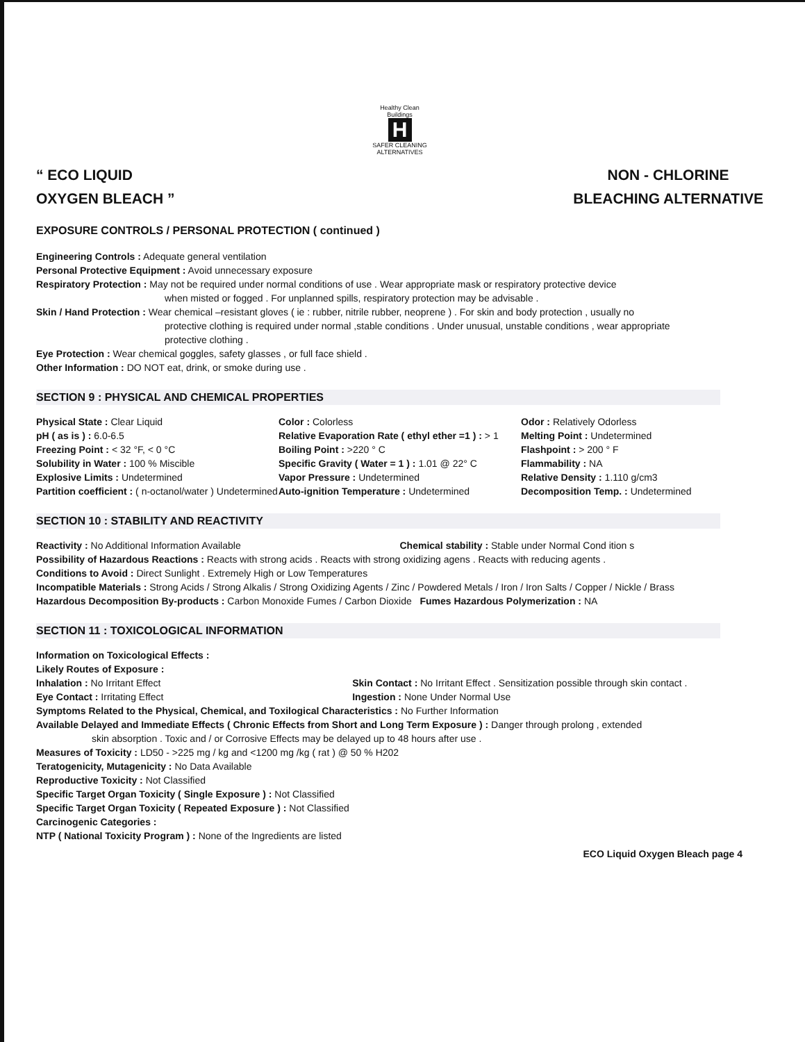Healthy Clean Buildings
H
SAFER CLEANING ALTERNATIVES
“ ECO LIQUID
OXYGEN BLEACH ”
NON - CHLORINE
BLEACHING ALTERNATIVE
EXPOSURE CONTROLS / PERSONAL PROTECTION ( continued )
Engineering Controls : Adequate general ventilation
Personal Protective Equipment : Avoid unnecessary exposure
Respiratory Protection : May not be required under normal conditions of use . Wear appropriate mask or respiratory protective device
when misted or fogged . For unplanned spills, respiratory protection may be advisable .
Skin / Hand Protection : Wear chemical –resistant gloves ( ie : rubber, nitrile rubber, neoprene ) . For skin and body protection , usually no
protective clothing is required under normal ,stable conditions . Under unusual, unstable conditions , wear appropriate
protective clothing .
Eye Protection : Wear chemical goggles, safety glasses , or full face shield .
Other Information : DO NOT eat, drink, or smoke during use .
SECTION 9 : PHYSICAL AND CHEMICAL PROPERTIES
Physical State : Clear Liquid
pH ( as is ) : 6.0-6.5
Freezing Point : < 32 °F, < 0 °C
Solubility in Water : 100 % Miscible
Explosive Limits : Undetermined
Partition coefficient : ( n-octanol/water ) Undetermined
Color : Colorless
Relative Evaporation Rate ( ethyl ether =1 ) : > 1
Boiling Point : >220 ° C
Specific Gravity ( Water = 1 ) : 1.01 @ 22° C
Vapor Pressure : Undetermined
Auto-ignition Temperature : Undetermined
Odor : Relatively Odorless
Melting Point : Undetermined
Flashpoint : > 200 ° F
Flammability : NA
Relative Density : 1.110 g/cm3
Decomposition Temp. : Undetermined
SECTION 10 : STABILITY AND REACTIVITY
Reactivity : No Additional Information Available
Chemical stability : Stable under Normal Cond ition s
Possibility of Hazardous Reactions : Reacts with strong acids . Reacts with strong oxidizing agens . Reacts with reducing agents .
Conditions to Avoid : Direct Sunlight . Extremely High or Low Temperatures
Incompatible Materials : Strong Acids / Strong Alkalis / Strong Oxidizing Agents / Zinc / Powdered Metals / Iron / Iron Salts / Copper / Nickle / Brass
Hazardous Decomposition By-products : Carbon Monoxide Fumes / Carbon Dioxide Fumes Hazardous Polymerization : NA
SECTION 11 : TOXICOLOGICAL INFORMATION
Information on Toxicological Effects :
Likely Routes of Exposure :
Inhalation : No Irritant Effect
Eye Contact : Irritating Effect
Skin Contact : No Irritant Effect . Sensitization possible through skin contact .
Ingestion : None Under Normal Use
Symptoms Related to the Physical, Chemical, and Toxilogical Characteristics : No Further Information
Available Delayed and Immediate Effects ( Chronic Effects from Short and Long Term Exposure ) : Danger through prolong , extended
skin absorption . Toxic and / or Corrosive Effects may be delayed up to 48 hours after use .
Measures of Toxicity : LD50 - >225 mg / kg and <1200 mg /kg ( rat ) @ 50 % H202
Teratogenicity, Mutagenicity : No Data Available
Reproductive Toxicity : Not Classified
Specific Target Organ Toxicity ( Single Exposure ) : Not Classified
Specific Target Organ Toxicity ( Repeated Exposure ) : Not Classified
Carcinogenic Categories :
NTP ( National Toxicity Program ) : None of the Ingredients are listed
ECO Liquid Oxygen Bleach page 4